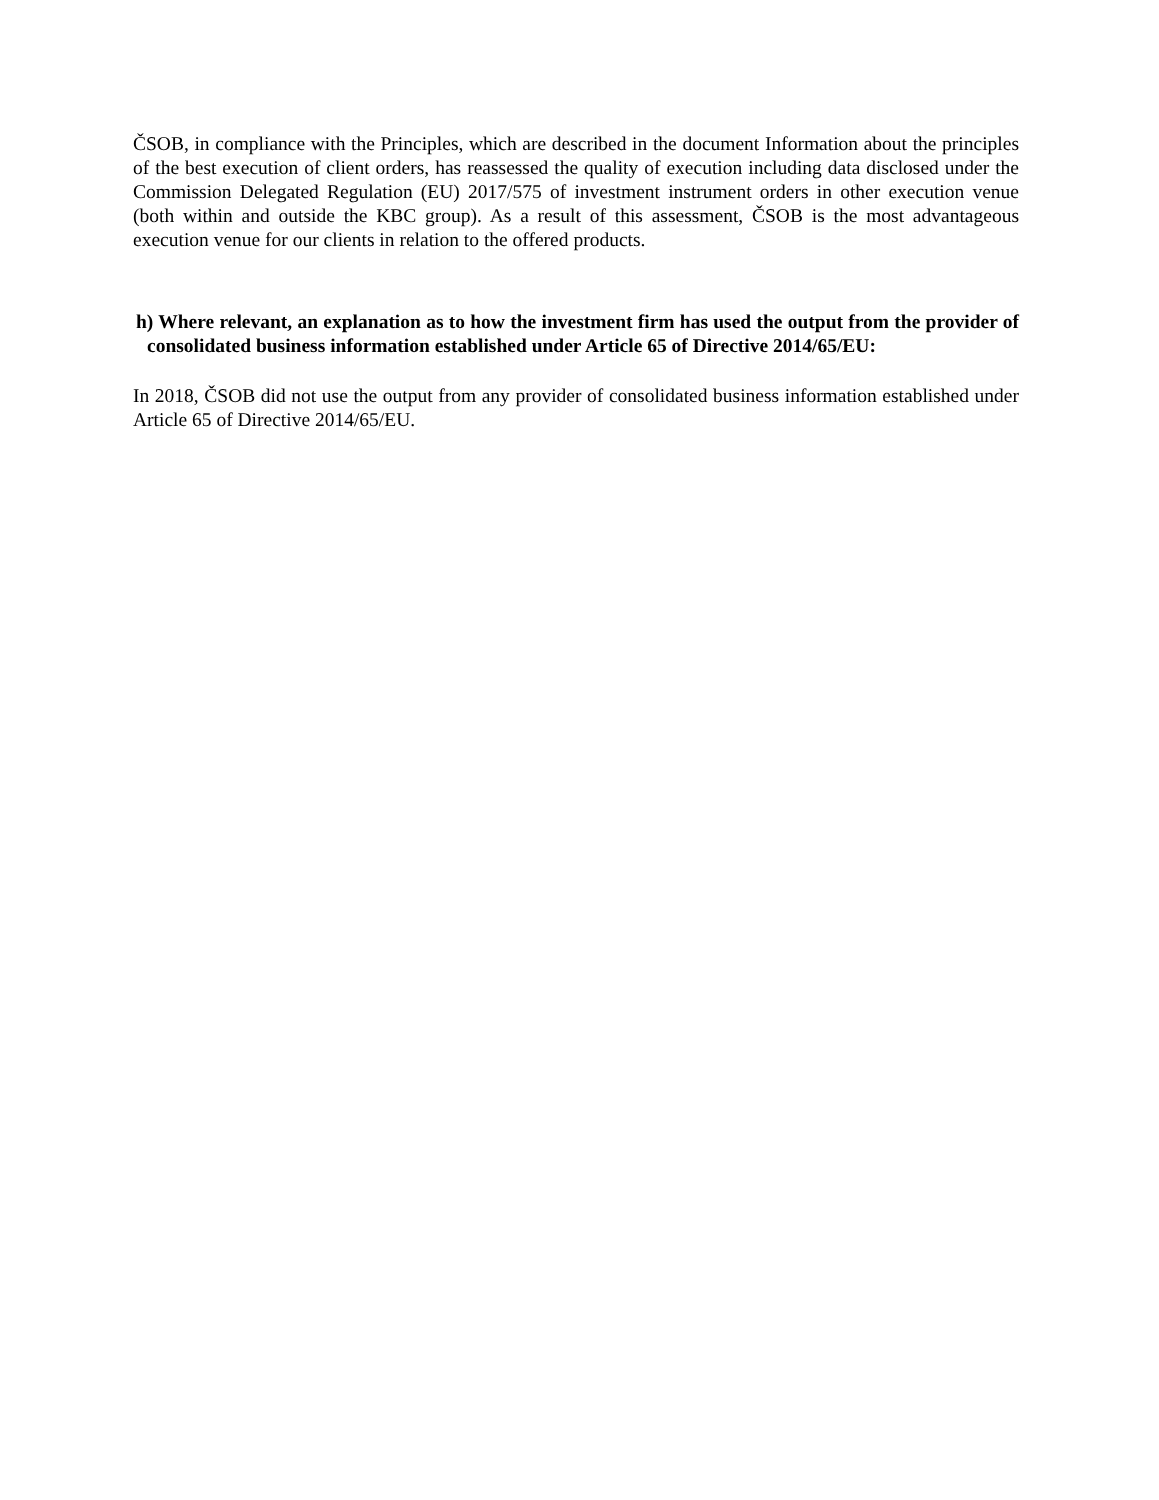ČSOB, in compliance with the Principles, which are described in the document Information about the principles of the best execution of client orders, has reassessed the quality of execution including data disclosed under the Commission Delegated Regulation (EU) 2017/575 of investment instrument orders in other execution venue (both within and outside the KBC group). As a result of this assessment, ČSOB is the most advantageous execution venue for our clients in relation to the offered products.
h) Where relevant, an explanation as to how the investment firm has used the output from the provider of consolidated business information established under Article 65 of Directive 2014/65/EU:
In 2018, ČSOB did not use the output from any provider of consolidated business information established under Article 65 of Directive 2014/65/EU.